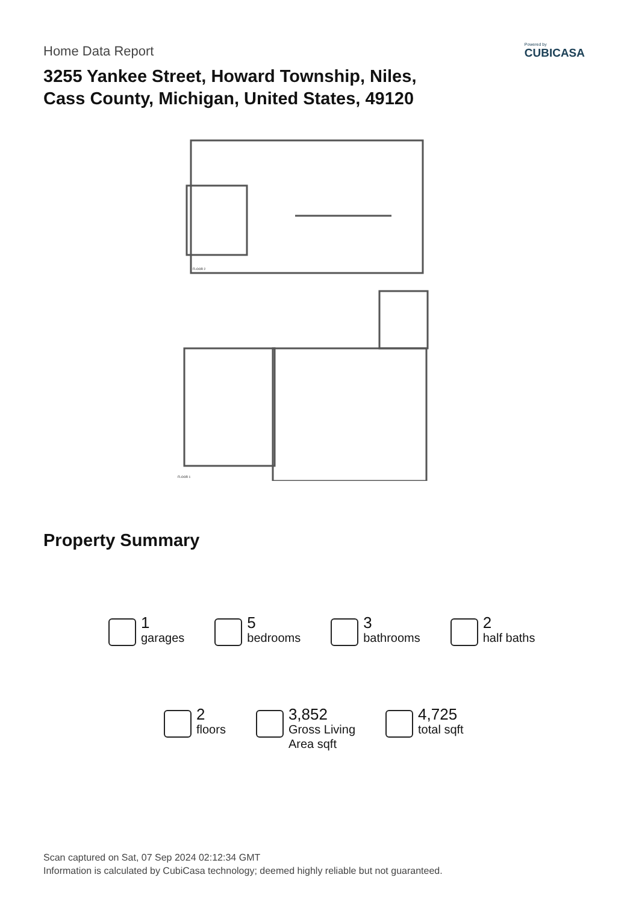Home Data Report
3255 Yankee Street, Howard Township, Niles,
Cass County, Michigan, United States, 49120
Powered by
CUBICASA
FLOOR 2
FLOOR 1
Property Summary
1
garages
5
bedrooms
3
bathrooms
2
half baths
2
floors
3,852
Gross Living
Area sqft
4,725
total sqft
Scan captured on Sat, 07 Sep 2024 02:12:34 GMT
Information is calculated by CubiCasa technology; deemed highly reliable but not guaranteed.